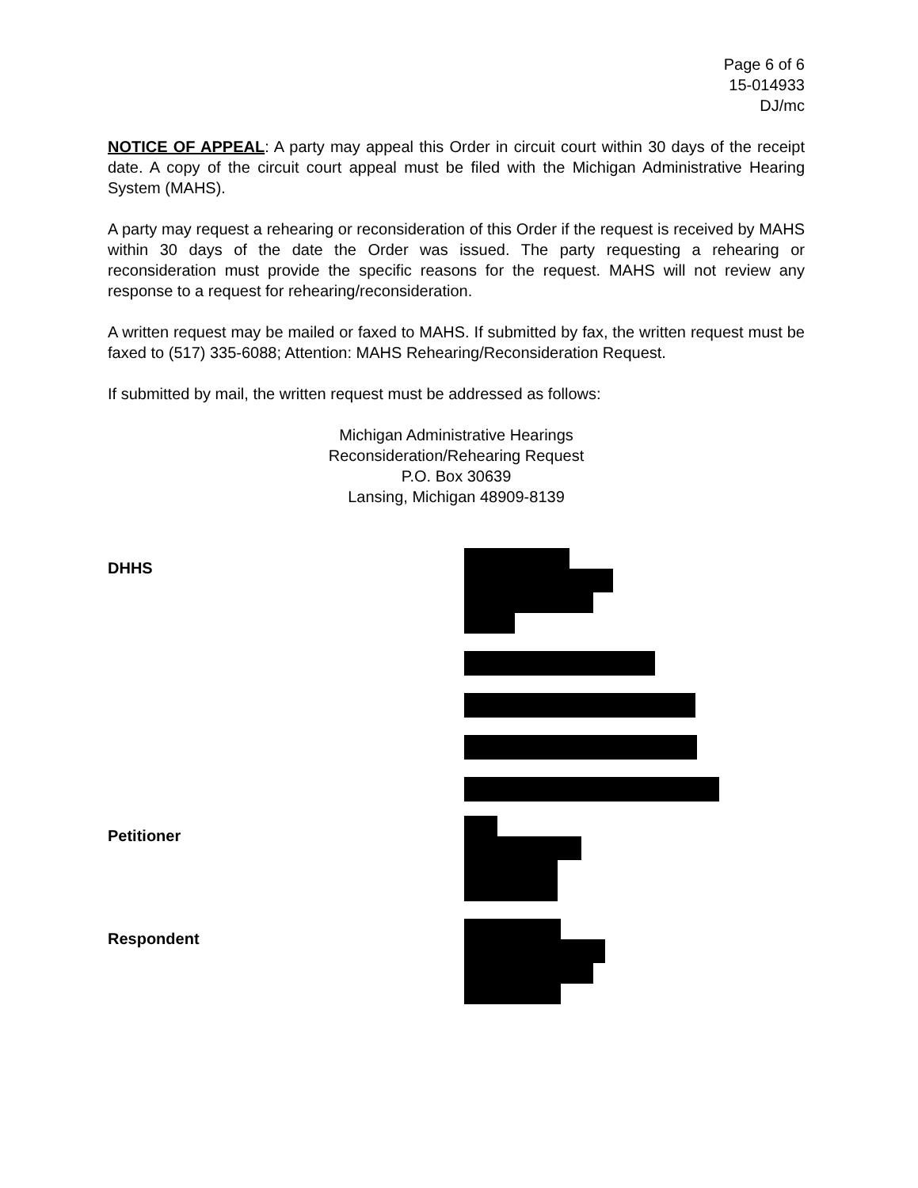Page 6 of 6
15-014933
DJ/mc
NOTICE OF APPEAL: A party may appeal this Order in circuit court within 30 days of the receipt date. A copy of the circuit court appeal must be filed with the Michigan Administrative Hearing System (MAHS).
A party may request a rehearing or reconsideration of this Order if the request is received by MAHS within 30 days of the date the Order was issued. The party requesting a rehearing or reconsideration must provide the specific reasons for the request. MAHS will not review any response to a request for rehearing/reconsideration.
A written request may be mailed or faxed to MAHS. If submitted by fax, the written request must be faxed to (517) 335-6088; Attention: MAHS Rehearing/Reconsideration Request.
If submitted by mail, the written request must be addressed as follows:
Michigan Administrative Hearings
Reconsideration/Rehearing Request
P.O. Box 30639
Lansing, Michigan 48909-8139
DHHS
Petitioner
Respondent